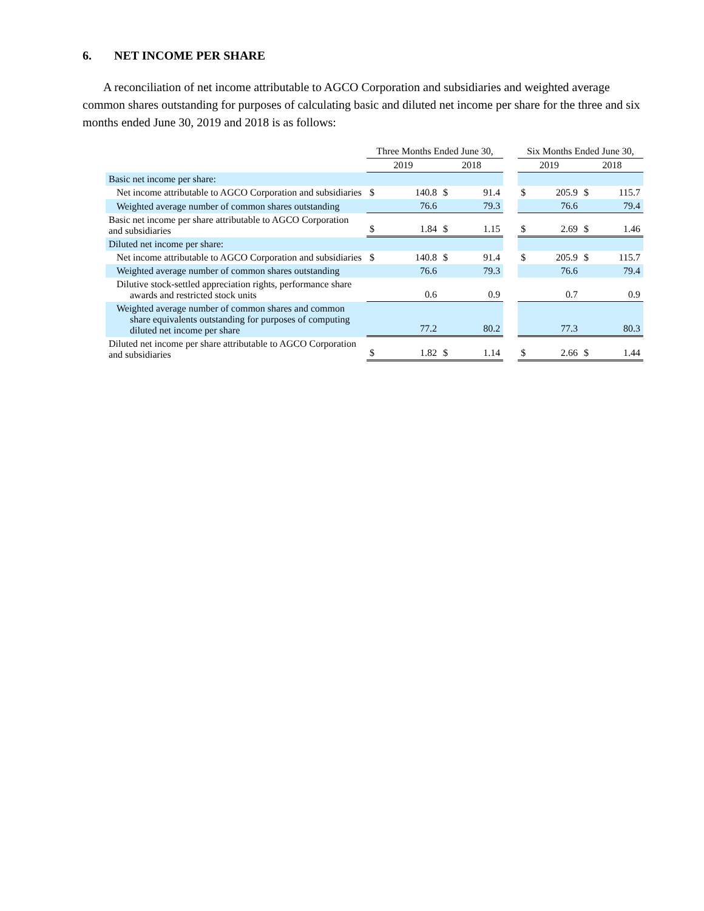6. NET INCOME PER SHARE
A reconciliation of net income attributable to AGCO Corporation and subsidiaries and weighted average common shares outstanding for purposes of calculating basic and diluted net income per share for the three and six months ended June 30, 2019 and 2018 is as follows:
| | Three Months Ended June 30, | | | | | Six Months Ended June 30, | | | |
| --- | --- | --- | --- | --- | --- | --- | --- | --- | --- |
| | 2019 | | 2018 | | | 2019 | | 2018 | |
| Basic net income per share: | | | | | | | | | |
| Net income attributable to AGCO Corporation and subsidiaries | $ | 140.8 | $ | 91.4 | | $ | 205.9 | $ | 115.7 |
| Weighted average number of common shares outstanding | 76.6 | | 79.3 | | | 76.6 | | 79.4 | |
| Basic net income per share attributable to AGCO Corporation and subsidiaries | $ | 1.84 | $ | 1.15 | | $ | 2.69 | $ | 1.46 |
| Diluted net income per share: | | | | | | | | | |
| Net income attributable to AGCO Corporation and subsidiaries | $ | 140.8 | $ | 91.4 | | $ | 205.9 | $ | 115.7 |
| Weighted average number of common shares outstanding | 76.6 | | 79.3 | | | 76.6 | | 79.4 | |
| Dilutive stock-settled appreciation rights, performance share awards and restricted stock units | 0.6 | | 0.9 | | | 0.7 | | 0.9 | |
| Weighted average number of common shares and common share equivalents outstanding for purposes of computing diluted net income per share | 77.2 | | 80.2 | | | 77.3 | | 80.3 | |
| Diluted net income per share attributable to AGCO Corporation and subsidiaries | $ | 1.82 | $ | 1.14 | | $ | 2.66 | $ | 1.44 |